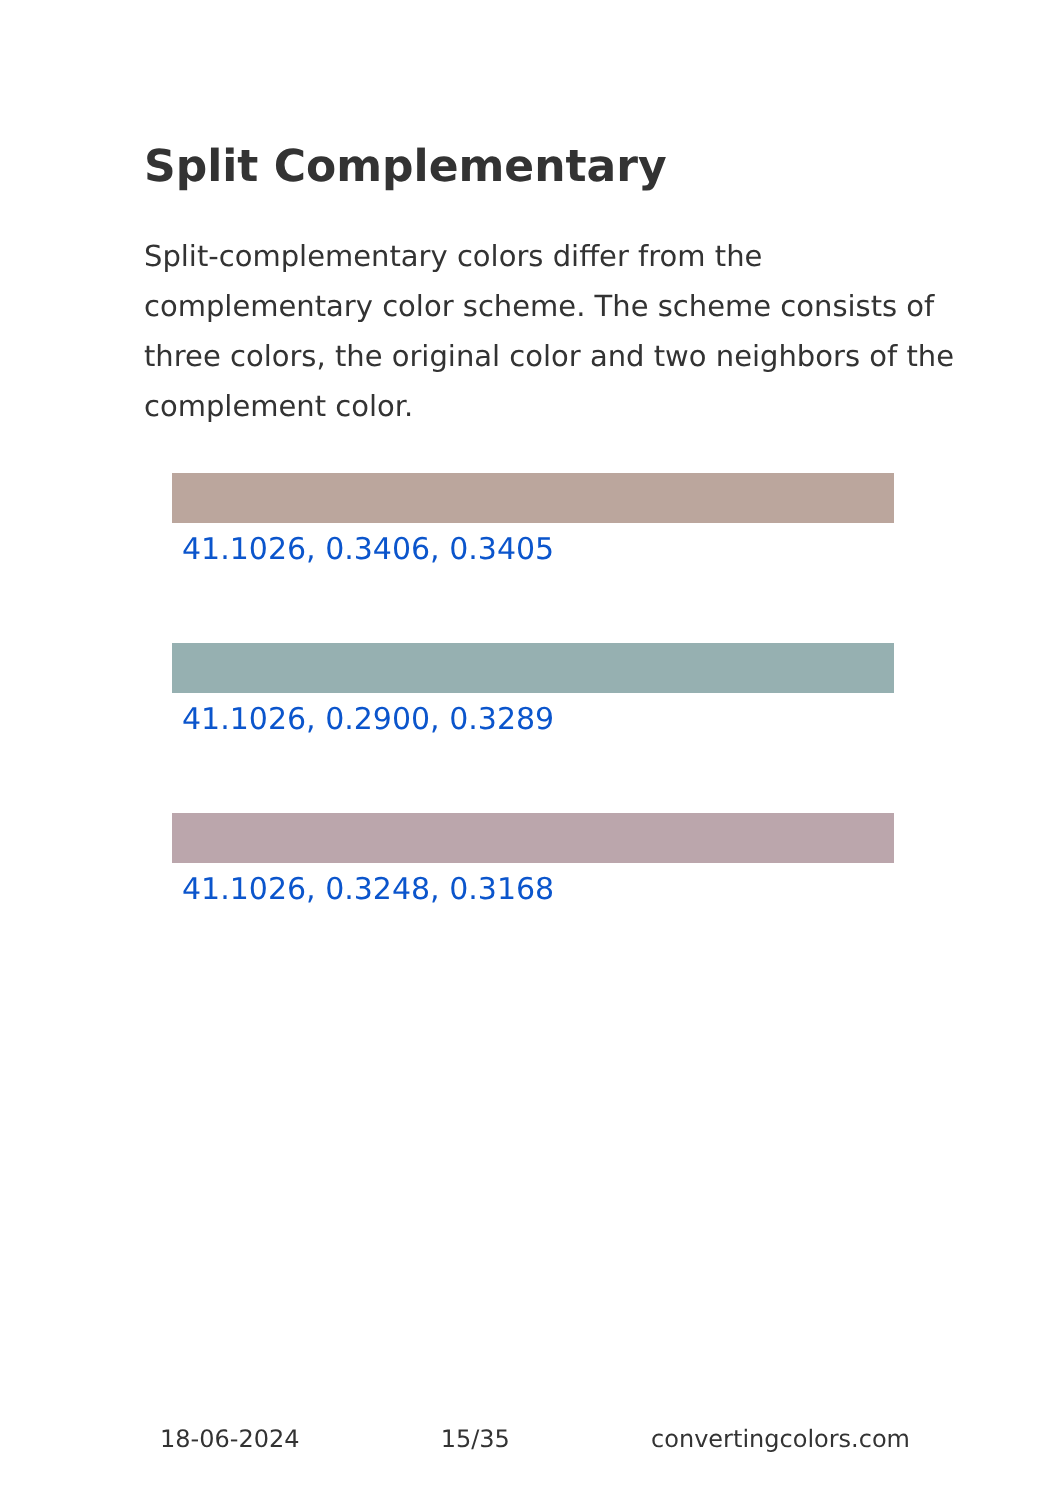Split Complementary
Split-complementary colors differ from the complementary color scheme. The scheme consists of three colors, the original color and two neighbors of the complement color.
41.1026, 0.3406, 0.3405
41.1026, 0.2900, 0.3289
41.1026, 0.3248, 0.3168
18-06-2024 15/35 convertingcolors.com